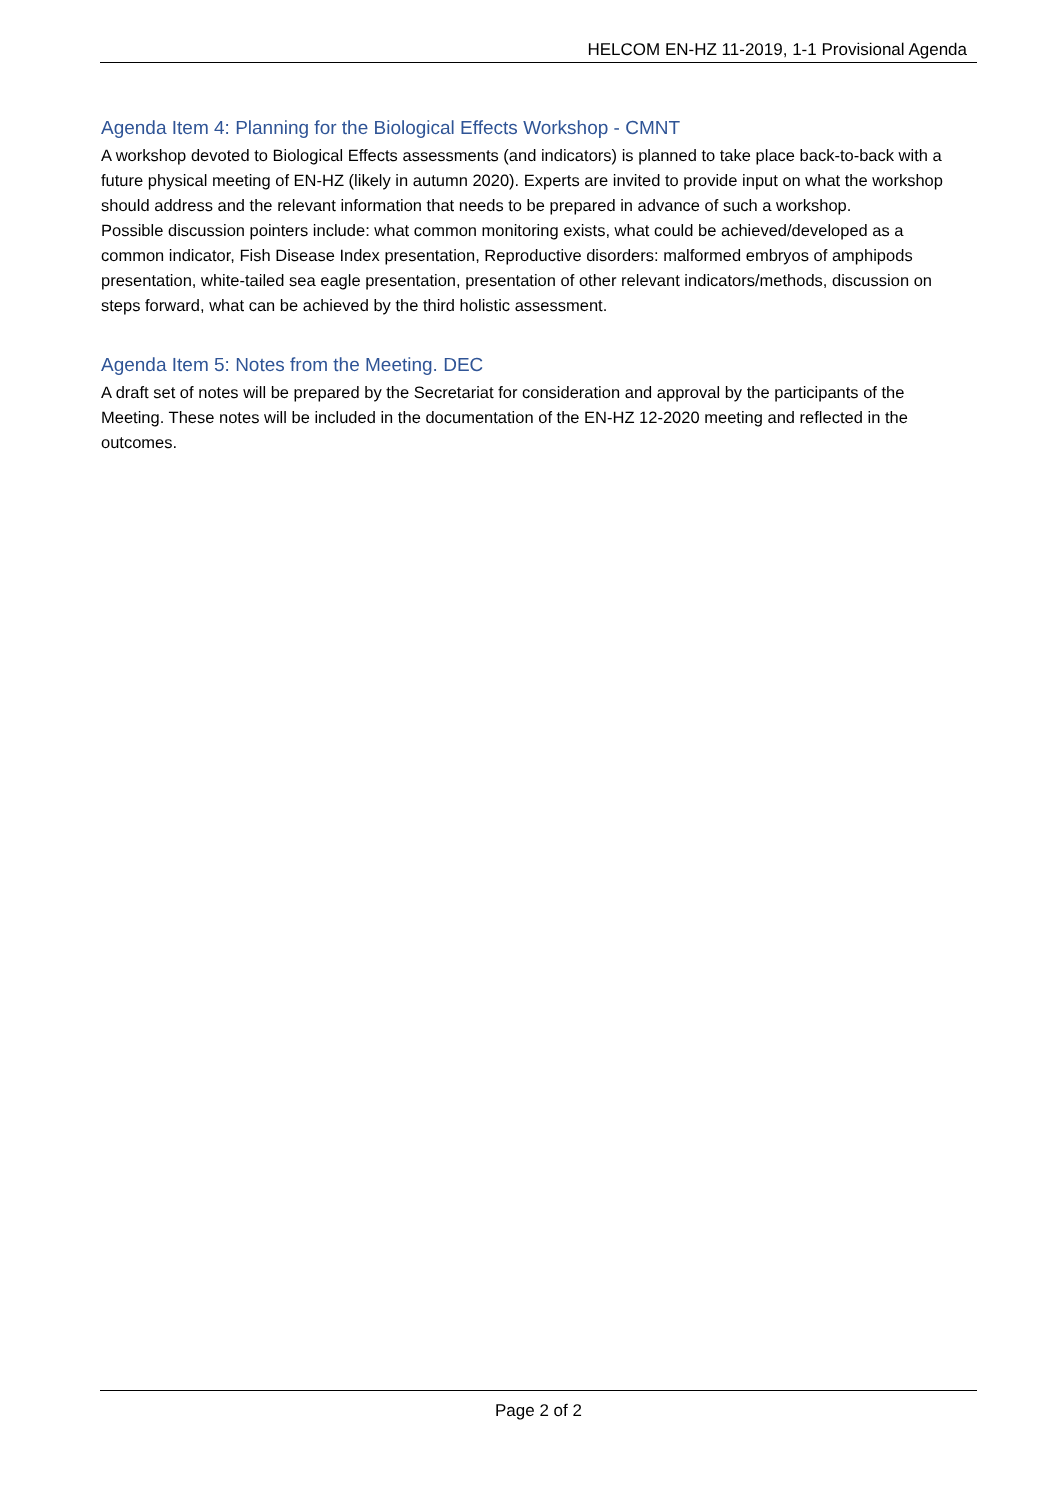HELCOM EN-HZ 11-2019, 1-1 Provisional Agenda
Agenda Item 4: Planning for the Biological Effects Workshop - CMNT
A workshop devoted to Biological Effects assessments (and indicators) is planned to take place back-to-back with a future physical meeting of EN-HZ (likely in autumn 2020). Experts are invited to provide input on what the workshop should address and the relevant information that needs to be prepared in advance of such a workshop.
Possible discussion pointers include: what common monitoring exists, what could be achieved/developed as a common indicator, Fish Disease Index presentation, Reproductive disorders: malformed embryos of amphipods presentation, white-tailed sea eagle presentation, presentation of other relevant indicators/methods, discussion on steps forward, what can be achieved by the third holistic assessment.
Agenda Item 5: Notes from the Meeting. DEC
A draft set of notes will be prepared by the Secretariat for consideration and approval by the participants of the Meeting. These notes will be included in the documentation of the EN-HZ 12-2020 meeting and reflected in the outcomes.
Page 2 of 2